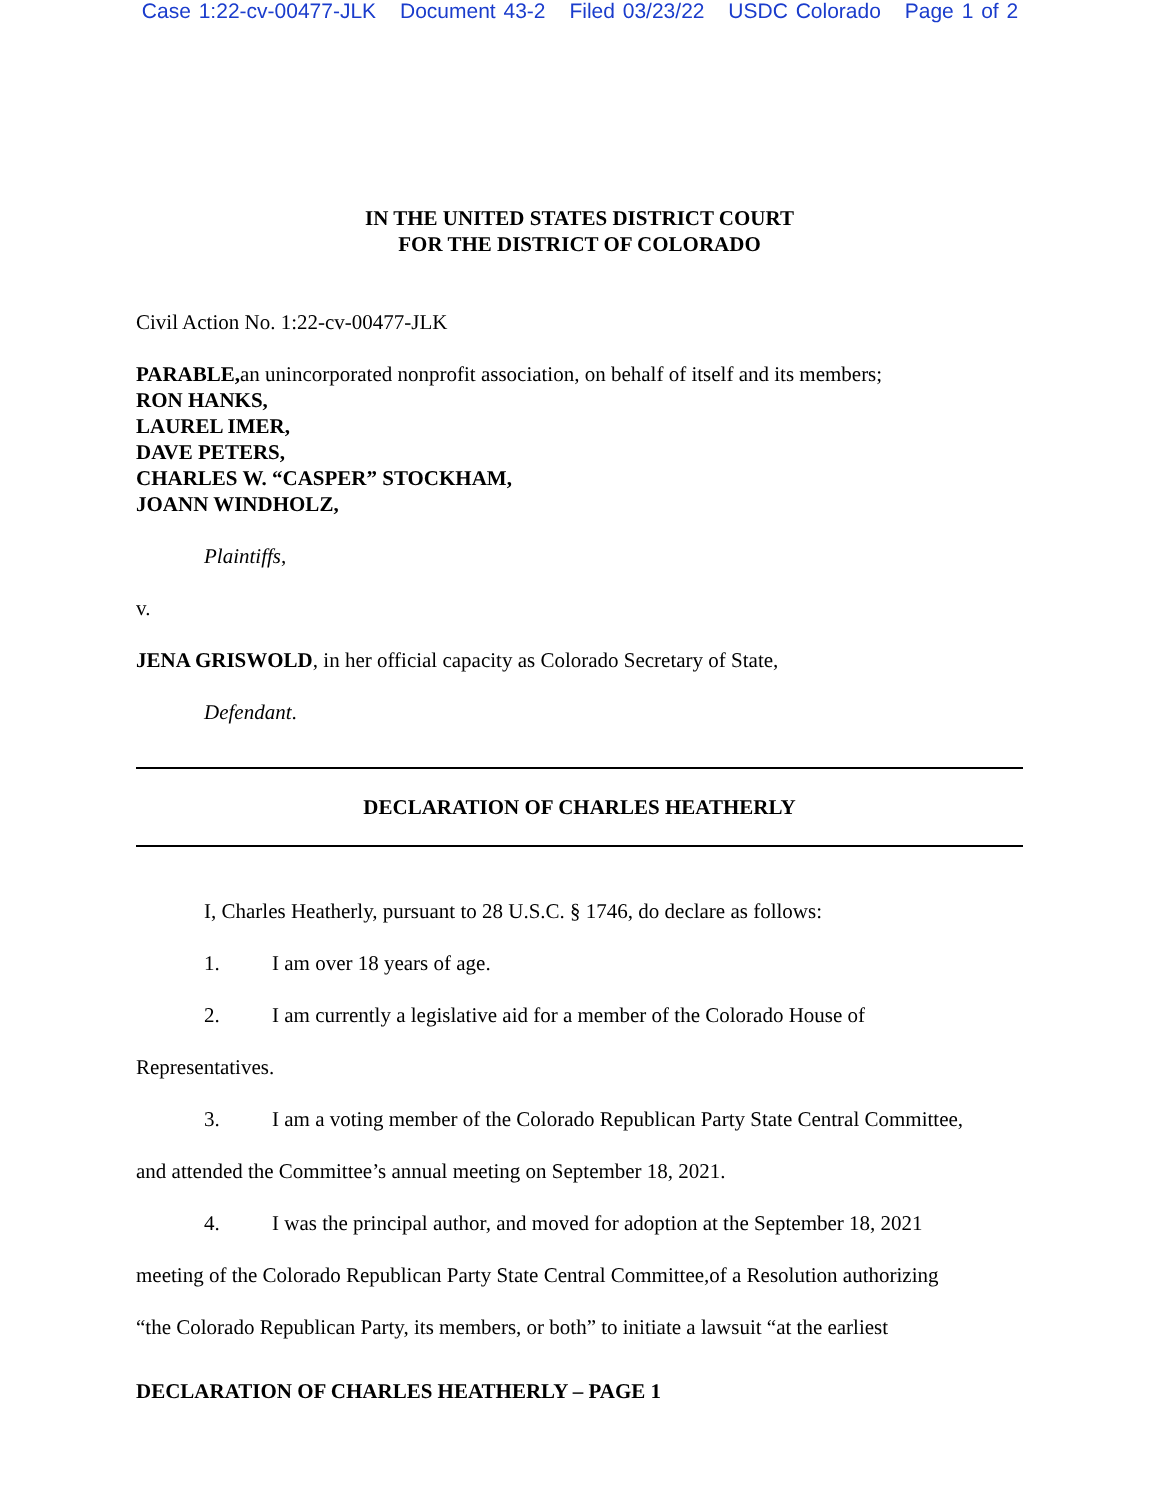Case 1:22-cv-00477-JLK Document 43-2 Filed 03/23/22 USDC Colorado Page 1 of 2
IN THE UNITED STATES DISTRICT COURT
FOR THE DISTRICT OF COLORADO
Civil Action No. 1:22-cv-00477-JLK
PARABLE, an unincorporated nonprofit association, on behalf of itself and its members;
RON HANKS,
LAUREL IMER,
DAVE PETERS,
CHARLES W. “CASPER” STOCKHAM,
JOANN WINDHOLZ,
Plaintiffs,
v.
JENA GRISWOLD, in her official capacity as Colorado Secretary of State,
Defendant.
DECLARATION OF CHARLES HEATHERLY
I, Charles Heatherly, pursuant to 28 U.S.C. § 1746, do declare as follows:
1. I am over 18 years of age.
2. I am currently a legislative aid for a member of the Colorado House of
Representatives.
3. I am a voting member of the Colorado Republican Party State Central Committee,
and attended the Committee’s annual meeting on September 18, 2021.
4. I was the principal author, and moved for adoption at the September 18, 2021
meeting of the Colorado Republican Party State Central Committee,of a Resolution authorizing
“the Colorado Republican Party, its members, or both” to initiate a lawsuit “at the earliest
DECLARATION OF CHARLES HEATHERLY – PAGE 1